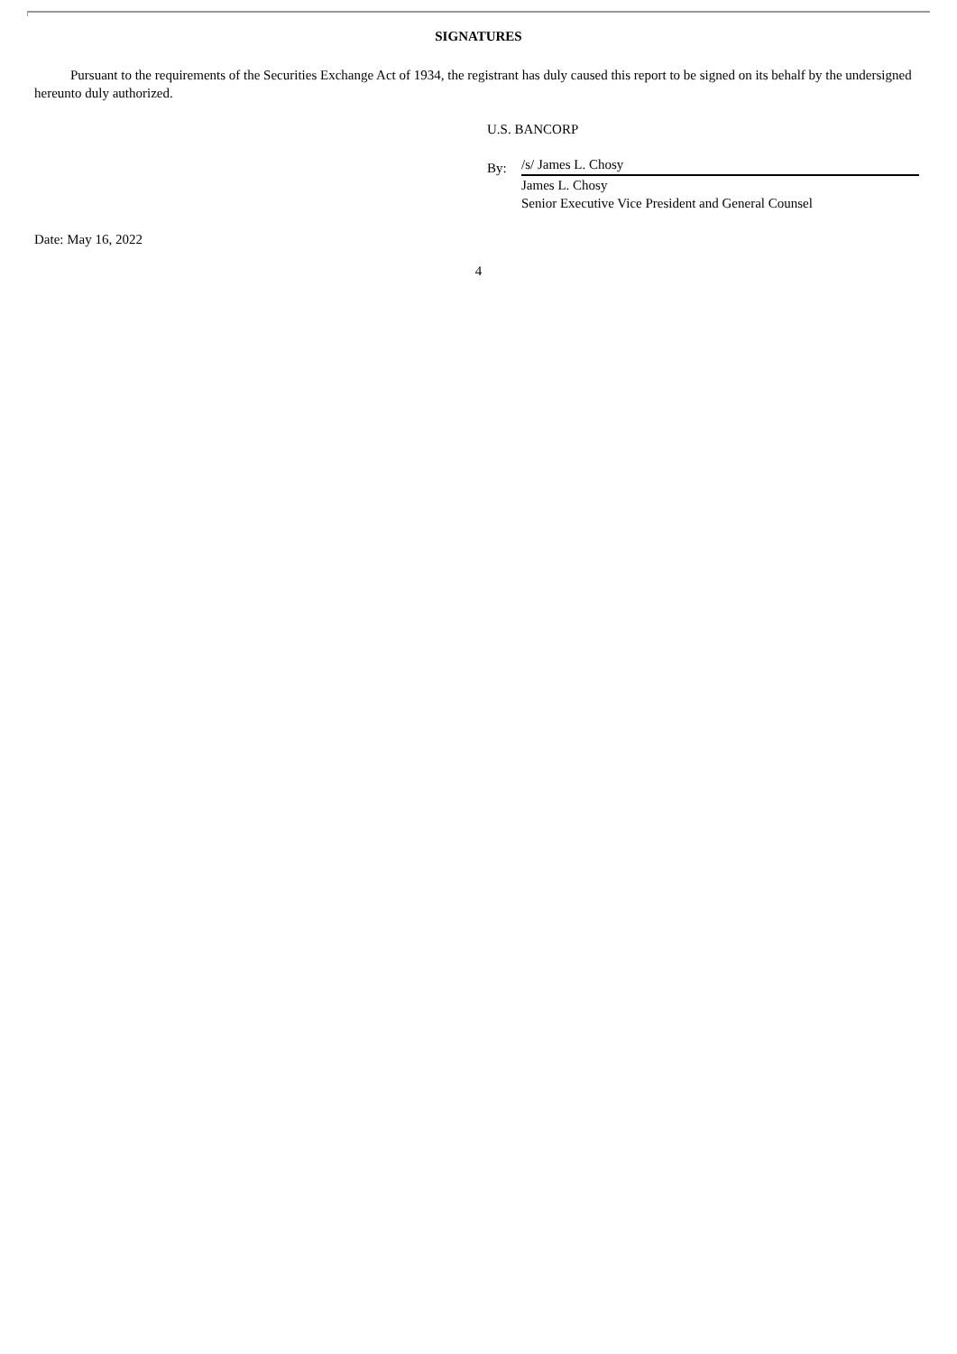SIGNATURES
Pursuant to the requirements of the Securities Exchange Act of 1934, the registrant has duly caused this report to be signed on its behalf by the undersigned hereunto duly authorized.
U.S. BANCORP
By:
/s/ James L. Chosy
James L. Chosy
Senior Executive Vice President and General Counsel
Date: May 16, 2022
4